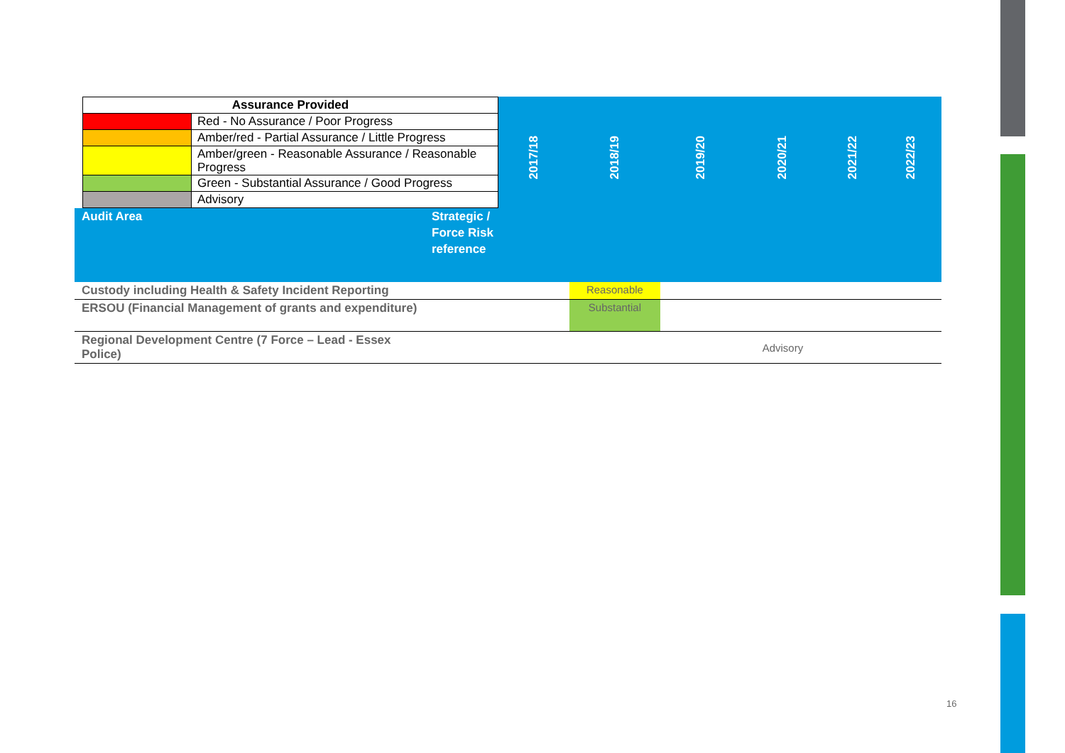| / Assurance Provided / / / / Red - No Assurance / Poor Progress / / / Amber/red - Partial Assurance / Little Progress / / / Amber/green - Reasonable Assurance / Reasonable Progress / / / Green - Substantial Assurance / Good Progress / / / Advisory / | | 2017/18 | 2018/19 | 2019/20 | 2020/21 | 2021/22 | 2022/23 |
| Audit Area | Strategic / Force Risk reference | | | | | | |
| Custody including Health & Safety Incident Reporting | | | Reasonable | | | | |
| ERSOU (Financial Management of grants and expenditure) | | | Substantial | | | | |
| Regional Development Centre (7 Force – Lead - Essex Police) | | | | | Advisory | | |
16